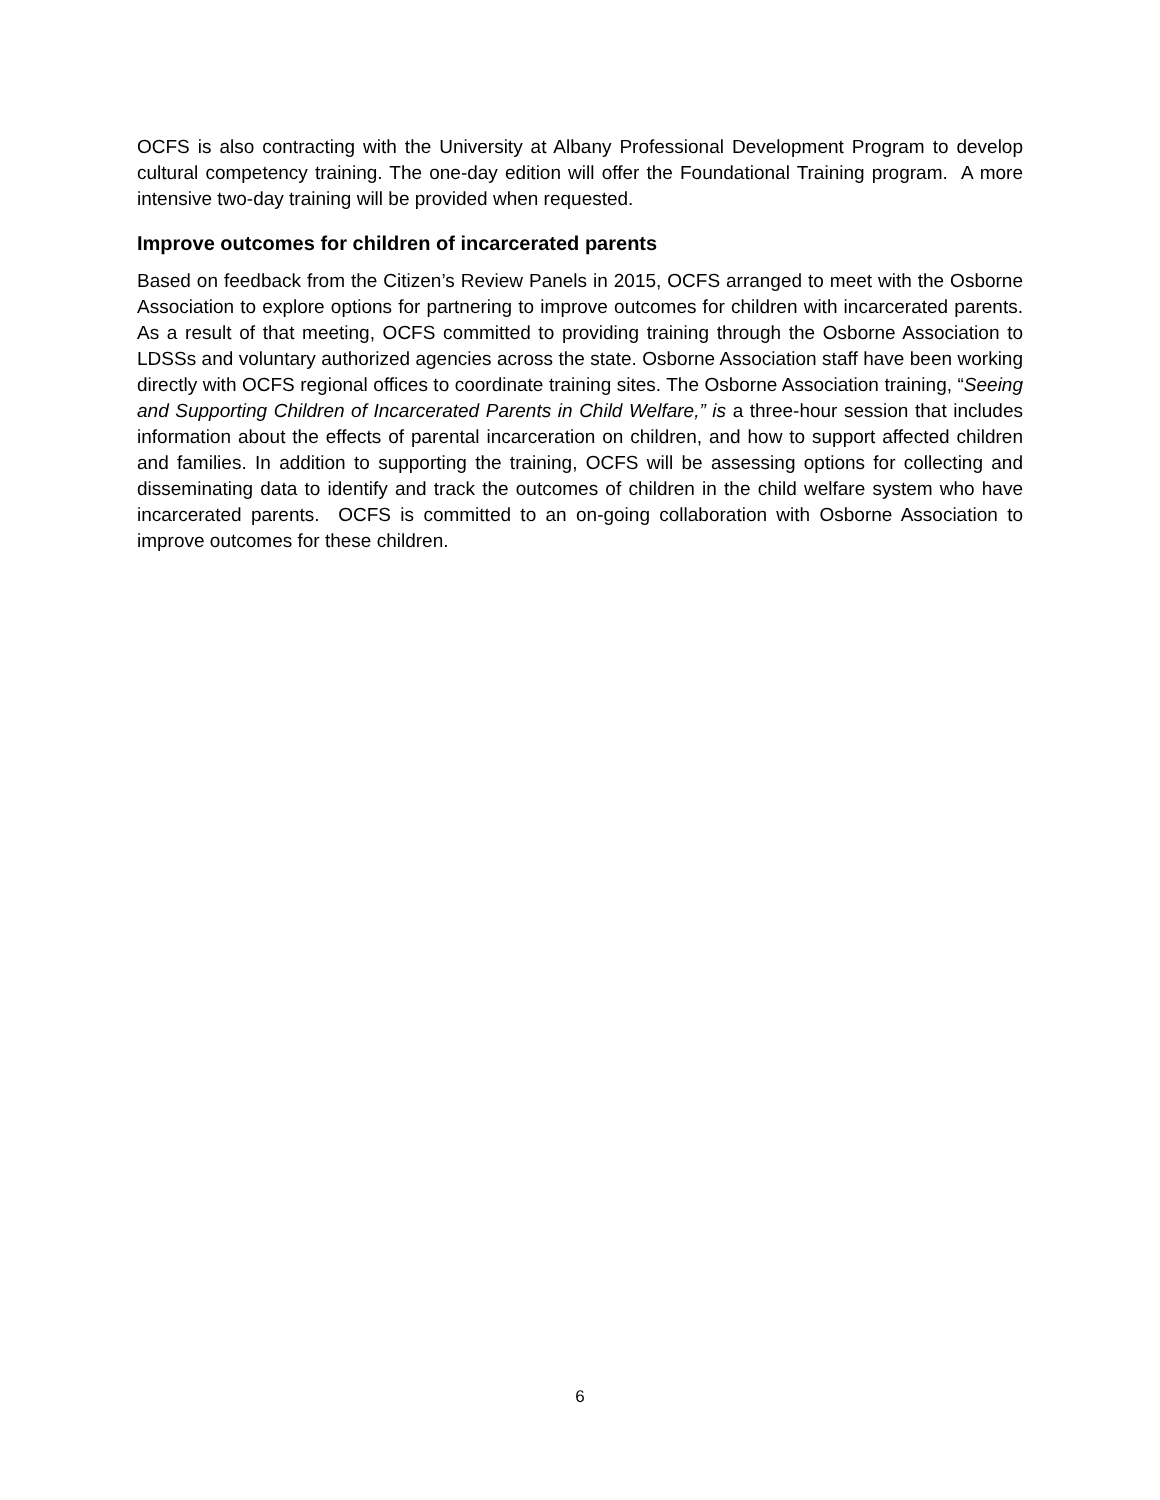OCFS is also contracting with the University at Albany Professional Development Program to develop cultural competency training. The one-day edition will offer the Foundational Training program. A more intensive two-day training will be provided when requested.
Improve outcomes for children of incarcerated parents
Based on feedback from the Citizen’s Review Panels in 2015, OCFS arranged to meet with the Osborne Association to explore options for partnering to improve outcomes for children with incarcerated parents. As a result of that meeting, OCFS committed to providing training through the Osborne Association to LDSSs and voluntary authorized agencies across the state. Osborne Association staff have been working directly with OCFS regional offices to coordinate training sites. The Osborne Association training, “Seeing and Supporting Children of Incarcerated Parents in Child Welfare,” is a three-hour session that includes information about the effects of parental incarceration on children, and how to support affected children and families. In addition to supporting the training, OCFS will be assessing options for collecting and disseminating data to identify and track the outcomes of children in the child welfare system who have incarcerated parents. OCFS is committed to an on-going collaboration with Osborne Association to improve outcomes for these children.
6